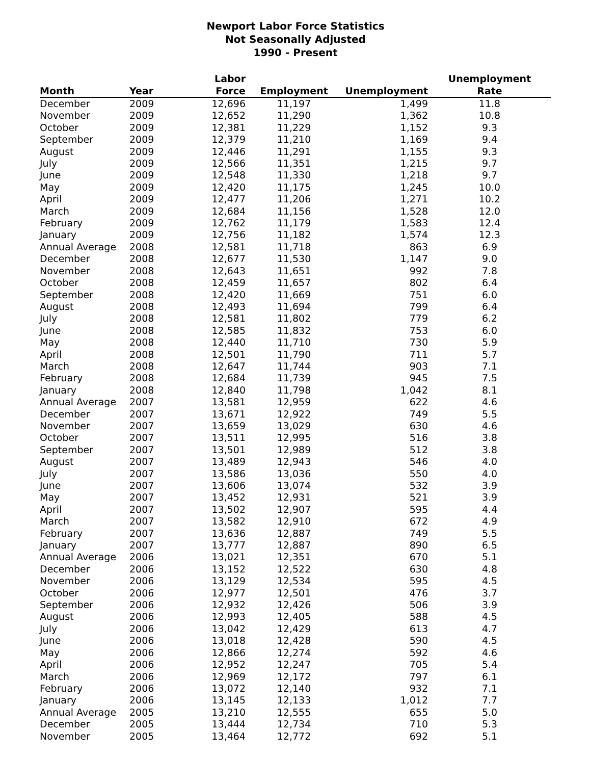Newport Labor Force Statistics
Not Seasonally Adjusted
1990 - Present
| Month | Year | Labor Force | Employment | Unemployment | Unemployment Rate |
| --- | --- | --- | --- | --- | --- |
| December | 2009 | 12,696 | 11,197 | 1,499 | 11.8 |
| November | 2009 | 12,652 | 11,290 | 1,362 | 10.8 |
| October | 2009 | 12,381 | 11,229 | 1,152 | 9.3 |
| September | 2009 | 12,379 | 11,210 | 1,169 | 9.4 |
| August | 2009 | 12,446 | 11,291 | 1,155 | 9.3 |
| July | 2009 | 12,566 | 11,351 | 1,215 | 9.7 |
| June | 2009 | 12,548 | 11,330 | 1,218 | 9.7 |
| May | 2009 | 12,420 | 11,175 | 1,245 | 10.0 |
| April | 2009 | 12,477 | 11,206 | 1,271 | 10.2 |
| March | 2009 | 12,684 | 11,156 | 1,528 | 12.0 |
| February | 2009 | 12,762 | 11,179 | 1,583 | 12.4 |
| January | 2009 | 12,756 | 11,182 | 1,574 | 12.3 |
| Annual Average | 2008 | 12,581 | 11,718 | 863 | 6.9 |
| December | 2008 | 12,677 | 11,530 | 1,147 | 9.0 |
| November | 2008 | 12,643 | 11,651 | 992 | 7.8 |
| October | 2008 | 12,459 | 11,657 | 802 | 6.4 |
| September | 2008 | 12,420 | 11,669 | 751 | 6.0 |
| August | 2008 | 12,493 | 11,694 | 799 | 6.4 |
| July | 2008 | 12,581 | 11,802 | 779 | 6.2 |
| June | 2008 | 12,585 | 11,832 | 753 | 6.0 |
| May | 2008 | 12,440 | 11,710 | 730 | 5.9 |
| April | 2008 | 12,501 | 11,790 | 711 | 5.7 |
| March | 2008 | 12,647 | 11,744 | 903 | 7.1 |
| February | 2008 | 12,684 | 11,739 | 945 | 7.5 |
| January | 2008 | 12,840 | 11,798 | 1,042 | 8.1 |
| Annual Average | 2007 | 13,581 | 12,959 | 622 | 4.6 |
| December | 2007 | 13,671 | 12,922 | 749 | 5.5 |
| November | 2007 | 13,659 | 13,029 | 630 | 4.6 |
| October | 2007 | 13,511 | 12,995 | 516 | 3.8 |
| September | 2007 | 13,501 | 12,989 | 512 | 3.8 |
| August | 2007 | 13,489 | 12,943 | 546 | 4.0 |
| July | 2007 | 13,586 | 13,036 | 550 | 4.0 |
| June | 2007 | 13,606 | 13,074 | 532 | 3.9 |
| May | 2007 | 13,452 | 12,931 | 521 | 3.9 |
| April | 2007 | 13,502 | 12,907 | 595 | 4.4 |
| March | 2007 | 13,582 | 12,910 | 672 | 4.9 |
| February | 2007 | 13,636 | 12,887 | 749 | 5.5 |
| January | 2007 | 13,777 | 12,887 | 890 | 6.5 |
| Annual Average | 2006 | 13,021 | 12,351 | 670 | 5.1 |
| December | 2006 | 13,152 | 12,522 | 630 | 4.8 |
| November | 2006 | 13,129 | 12,534 | 595 | 4.5 |
| October | 2006 | 12,977 | 12,501 | 476 | 3.7 |
| September | 2006 | 12,932 | 12,426 | 506 | 3.9 |
| August | 2006 | 12,993 | 12,405 | 588 | 4.5 |
| July | 2006 | 13,042 | 12,429 | 613 | 4.7 |
| June | 2006 | 13,018 | 12,428 | 590 | 4.5 |
| May | 2006 | 12,866 | 12,274 | 592 | 4.6 |
| April | 2006 | 12,952 | 12,247 | 705 | 5.4 |
| March | 2006 | 12,969 | 12,172 | 797 | 6.1 |
| February | 2006 | 13,072 | 12,140 | 932 | 7.1 |
| January | 2006 | 13,145 | 12,133 | 1,012 | 7.7 |
| Annual Average | 2005 | 13,210 | 12,555 | 655 | 5.0 |
| December | 2005 | 13,444 | 12,734 | 710 | 5.3 |
| November | 2005 | 13,464 | 12,772 | 692 | 5.1 |